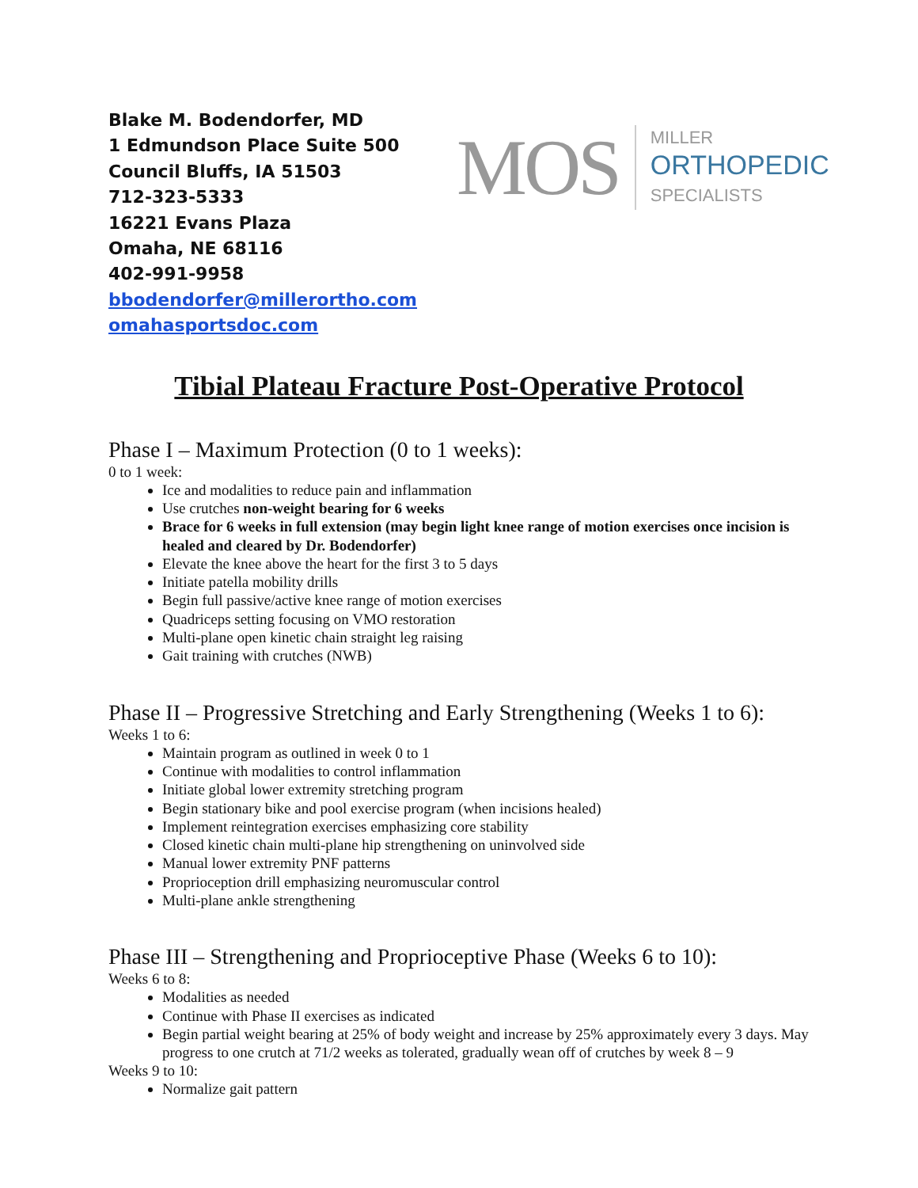Blake M. Bodendorfer, MD
1 Edmundson Place Suite 500
Council Bluffs, IA 51503
712-323-5333
16221 Evans Plaza
Omaha, NE 68116
402-991-9958
bbodendorfer@millerortho.com
omahasportsdoc.com
MOS
MILLER
ORTHOPEDIC
SPECIALISTS
Tibial Plateau Fracture Post-Operative Protocol
Phase I – Maximum Protection (0 to 1 weeks):
0 to 1 week:
Ice and modalities to reduce pain and inflammation
Use crutches non-weight bearing for 6 weeks
Brace for 6 weeks in full extension (may begin light knee range of motion exercises once incision is healed and cleared by Dr. Bodendorfer)
Elevate the knee above the heart for the first 3 to 5 days
Initiate patella mobility drills
Begin full passive/active knee range of motion exercises
Quadriceps setting focusing on VMO restoration
Multi-plane open kinetic chain straight leg raising
Gait training with crutches (NWB)
Phase II – Progressive Stretching and Early Strengthening (Weeks 1 to 6):
Weeks 1 to 6:
Maintain program as outlined in week 0 to 1
Continue with modalities to control inflammation
Initiate global lower extremity stretching program
Begin stationary bike and pool exercise program (when incisions healed)
Implement reintegration exercises emphasizing core stability
Closed kinetic chain multi-plane hip strengthening on uninvolved side
Manual lower extremity PNF patterns
Proprioception drill emphasizing neuromuscular control
Multi-plane ankle strengthening
Phase III – Strengthening and Proprioceptive Phase (Weeks 6 to 10):
Weeks 6 to 8:
Modalities as needed
Continue with Phase II exercises as indicated
Begin partial weight bearing at 25% of body weight and increase by 25% approximately every 3 days. May progress to one crutch at 71/2 weeks as tolerated, gradually wean off of crutches by week 8 – 9
Weeks 9 to 10:
Normalize gait pattern